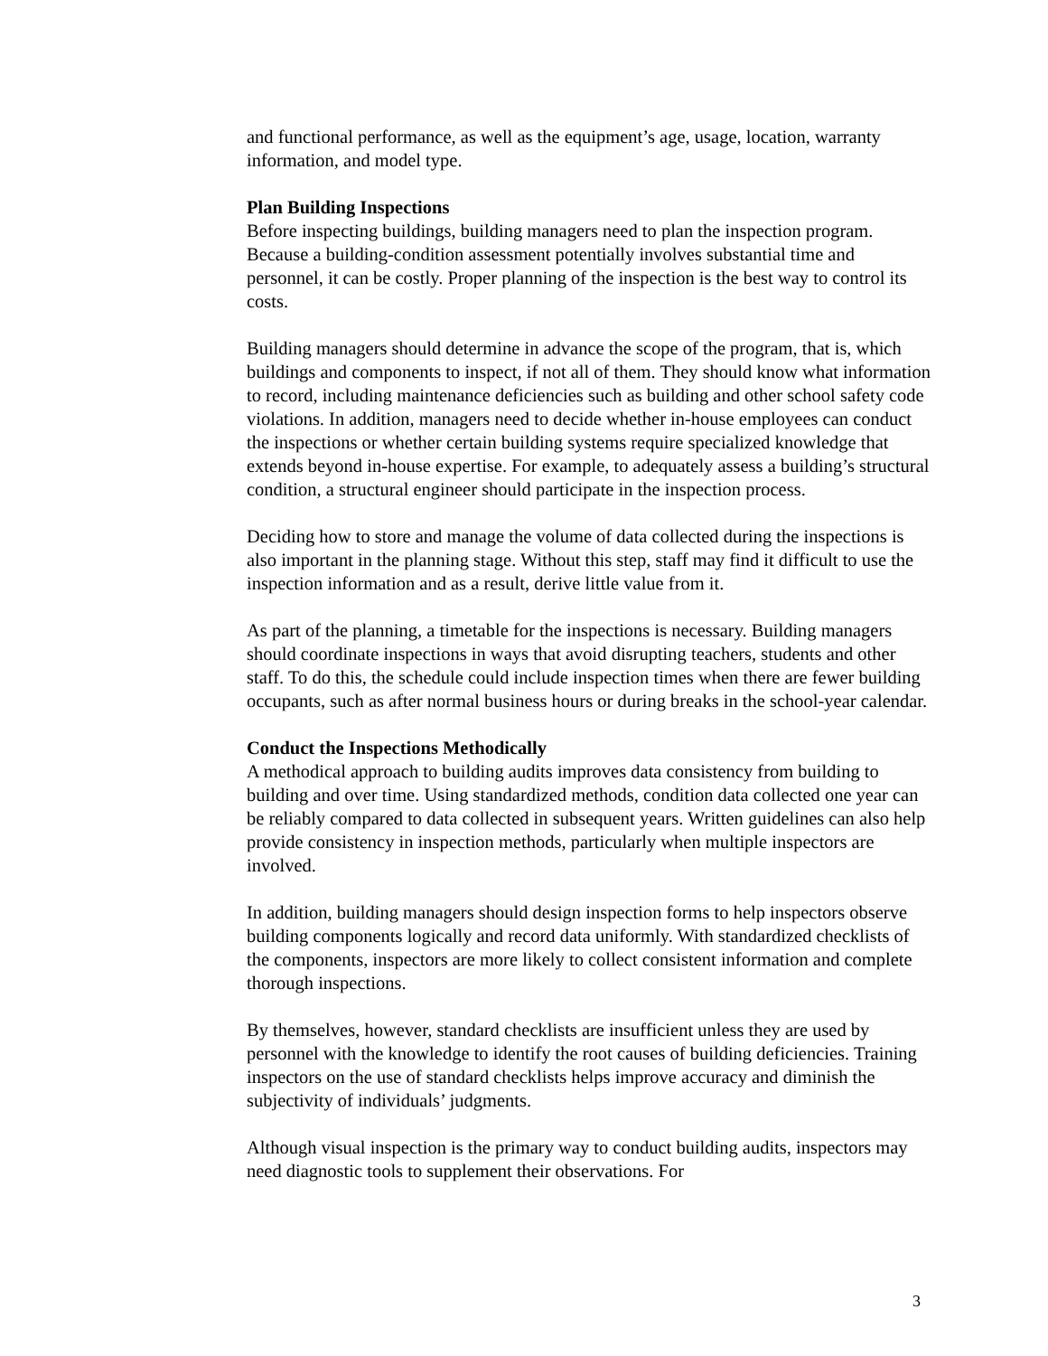and functional performance, as well as the equipment’s age, usage, location, warranty information, and model type.
Plan Building Inspections
Before inspecting buildings, building managers need to plan the inspection program. Because a building-condition assessment potentially involves substantial time and personnel, it can be costly. Proper planning of the inspection is the best way to control its costs.
Building managers should determine in advance the scope of the program, that is, which buildings and components to inspect, if not all of them. They should know what information to record, including maintenance deficiencies such as building and other school safety code violations. In addition, managers need to decide whether in-house employees can conduct the inspections or whether certain building systems require specialized knowledge that extends beyond in-house expertise. For example, to adequately assess a building’s structural condition, a structural engineer should participate in the inspection process.
Deciding how to store and manage the volume of data collected during the inspections is also important in the planning stage. Without this step, staff may find it difficult to use the inspection information and as a result, derive little value from it.
As part of the planning, a timetable for the inspections is necessary. Building managers should coordinate inspections in ways that avoid disrupting teachers, students and other staff. To do this, the schedule could include inspection times when there are fewer building occupants, such as after normal business hours or during breaks in the school-year calendar.
Conduct the Inspections Methodically
A methodical approach to building audits improves data consistency from building to building and over time. Using standardized methods, condition data collected one year can be reliably compared to data collected in subsequent years. Written guidelines can also help provide consistency in inspection methods, particularly when multiple inspectors are involved.
In addition, building managers should design inspection forms to help inspectors observe building components logically and record data uniformly. With standardized checklists of the components, inspectors are more likely to collect consistent information and complete thorough inspections.
By themselves, however, standard checklists are insufficient unless they are used by personnel with the knowledge to identify the root causes of building deficiencies. Training inspectors on the use of standard checklists helps improve accuracy and diminish the subjectivity of individuals’ judgments.
Although visual inspection is the primary way to conduct building audits, inspectors may need diagnostic tools to supplement their observations. For
3